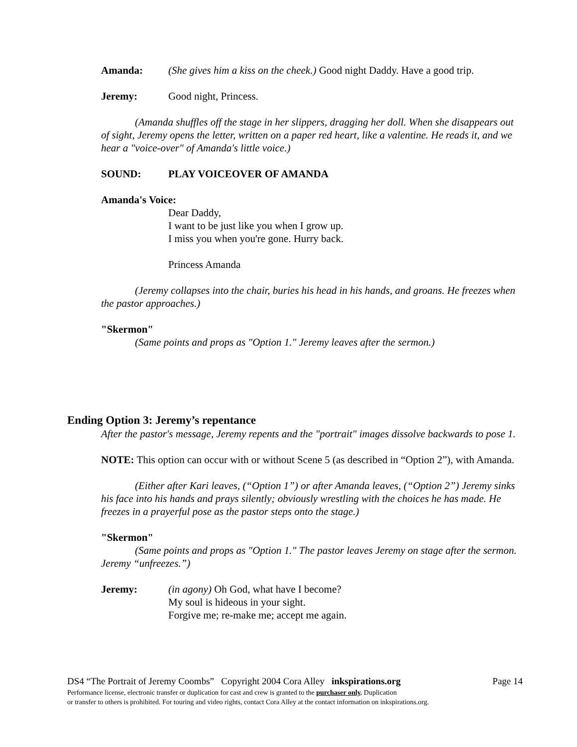Amanda: (She gives him a kiss on the cheek.) Good night Daddy. Have a good trip.
Jeremy: Good night, Princess.
(Amanda shuffles off the stage in her slippers, dragging her doll. When she disappears out of sight, Jeremy opens the letter, written on a paper red heart, like a valentine. He reads it, and we hear a "voice-over" of Amanda's little voice.)
SOUND: PLAY VOICEOVER OF AMANDA
Amanda's Voice:
Dear Daddy,
I want to be just like you when I grow up.
I miss you when you're gone. Hurry back.
Princess Amanda
(Jeremy collapses into the chair, buries his head in his hands, and groans. He freezes when the pastor approaches.)
"Skermon"
(Same points and props as "Option 1." Jeremy leaves after the sermon.)
Ending Option 3: Jeremy’s repentance
After the pastor's message, Jeremy repents and the "portrait" images dissolve backwards to pose 1.
NOTE: This option can occur with or without Scene 5 (as described in “Option 2”), with Amanda.
(Either after Kari leaves, (“Option 1”) or after Amanda leaves, (“Option 2”) Jeremy sinks his face into his hands and prays silently; obviously wrestling with the choices he has made. He freezes in a prayerful pose as the pastor steps onto the stage.)
"Skermon"
(Same points and props as "Option 1." The pastor leaves Jeremy on stage after the sermon. Jeremy “unfreezes.”)
Jeremy: (in agony) Oh God, what have I become?
My soul is hideous in your sight.
Forgive me; re-make me; accept me again.
DS4 “The Portrait of Jeremy Coombs” Copyright 2004 Cora Alley inkspirations.org Page 14
Performance license, electronic transfer or duplication for cast and crew is granted to the purchaser only. Duplication
or transfer to others is prohibited. For touring and video rights, contact Cora Alley at the contact information on inkspirations.org.